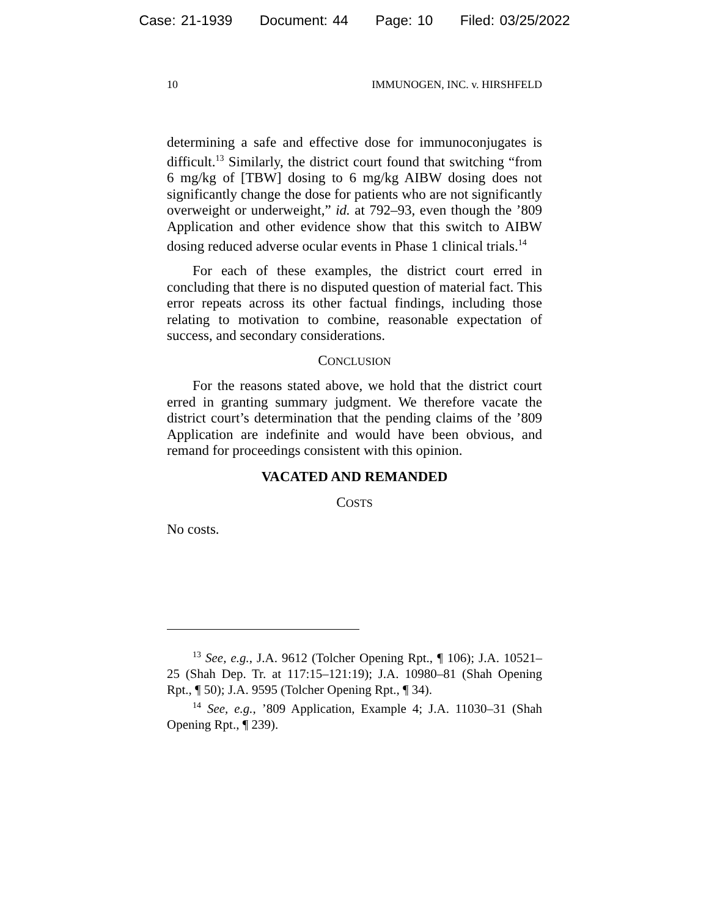Case: 21-1939 Document: 44 Page: 10 Filed: 03/25/2022
10 IMMUNOGEN, INC. v. HIRSHFELD
determining a safe and effective dose for immunoconjugates is difficult.<sup>13</sup> Similarly, the district court found that switching “from 6 mg/kg of [TBW] dosing to 6 mg/kg AIBW dosing does not significantly change the dose for patients who are not significantly overweight or underweight,” id. at 792–93, even though the ’809 Application and other evidence show that this switch to AIBW dosing reduced adverse ocular events in Phase 1 clinical trials.<sup>14</sup>
For each of these examples, the district court erred in concluding that there is no disputed question of material fact. This error repeats across its other factual findings, including those relating to motivation to combine, reasonable expectation of success, and secondary considerations.
CONCLUSION
For the reasons stated above, we hold that the district court erred in granting summary judgment. We therefore vacate the district court’s determination that the pending claims of the ’809 Application are indefinite and would have been obvious, and remand for proceedings consistent with this opinion.
VACATED AND REMANDED
COSTS
No costs.
<sup>13</sup> See, e.g., J.A. 9612 (Tolcher Opening Rpt., ¶ 106); J.A. 10521–25 (Shah Dep. Tr. at 117:15–121:19); J.A. 10980–81 (Shah Opening Rpt., ¶ 50); J.A. 9595 (Tolcher Opening Rpt., ¶ 34).
<sup>14</sup> See, e.g., ’809 Application, Example 4; J.A. 11030–31 (Shah Opening Rpt., ¶ 239).